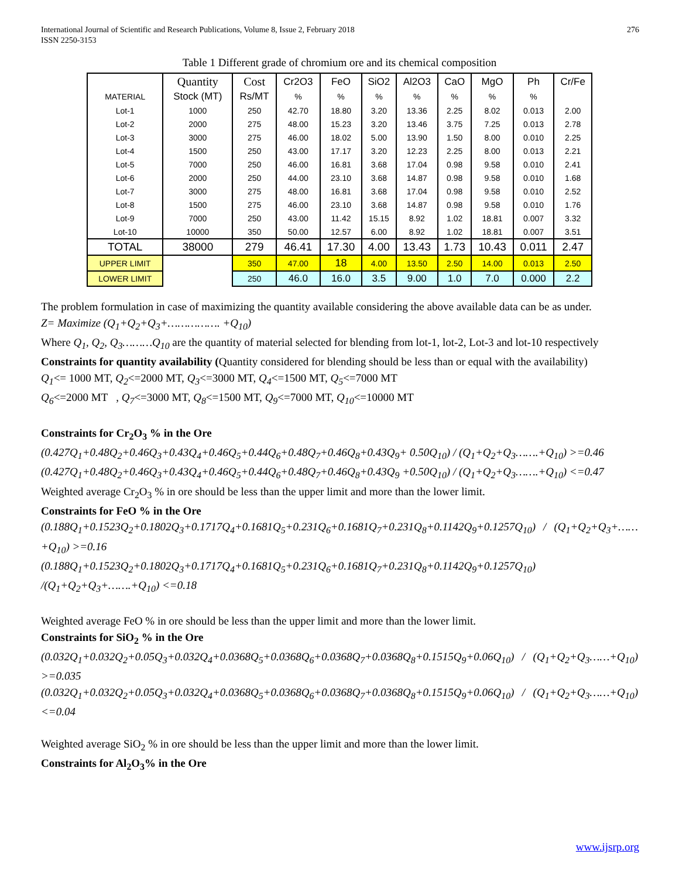276 International Journal of Scientific and Research Publications, Volume 8, Issue 2, February 2018
ISSN 2250-3153
Table 1 Different grade of chromium ore and its chemical composition
| | Quantity | Cost | Cr2O3 | FeO | SiO2 | Al2O3 | CaO | MgO | Ph | Cr/Fe |
| MATERIAL | Stock (MT) | Rs/MT | % | % | % | % | % | % | % | |
| Lot-1 | 1000 | 250 | 42.70 | 18.80 | 3.20 | 13.36 | 2.25 | 8.02 | 0.013 | 2.00 |
| Lot-2 | 2000 | 275 | 48.00 | 15.23 | 3.20 | 13.46 | 3.75 | 7.25 | 0.013 | 2.78 |
| Lot-3 | 3000 | 275 | 46.00 | 18.02 | 5.00 | 13.90 | 1.50 | 8.00 | 0.010 | 2.25 |
| Lot-4 | 1500 | 250 | 43.00 | 17.17 | 3.20 | 12.23 | 2.25 | 8.00 | 0.013 | 2.21 |
| Lot-5 | 7000 | 250 | 46.00 | 16.81 | 3.68 | 17.04 | 0.98 | 9.58 | 0.010 | 2.41 |
| Lot-6 | 2000 | 250 | 44.00 | 23.10 | 3.68 | 14.87 | 0.98 | 9.58 | 0.010 | 1.68 |
| Lot-7 | 3000 | 275 | 48.00 | 16.81 | 3.68 | 17.04 | 0.98 | 9.58 | 0.010 | 2.52 |
| Lot-8 | 1500 | 275 | 46.00 | 23.10 | 3.68 | 14.87 | 0.98 | 9.58 | 0.010 | 1.76 |
| Lot-9 | 7000 | 250 | 43.00 | 11.42 | 15.15 | 8.92 | 1.02 | 18.81 | 0.007 | 3.32 |
| Lot-10 | 10000 | 350 | 50.00 | 12.57 | 6.00 | 8.92 | 1.02 | 18.81 | 0.007 | 3.51 |
| TOTAL | 38000 | 279 | 46.41 | 17.30 | 4.00 | 13.43 | 1.73 | 10.43 | 0.011 | 2.47 |
| UPPER LIMIT | | 350 | 47.00 | 18 | 4.00 | 13.50 | 2.50 | 14.00 | 0.013 | 2.50 |
| LOWER LIMIT | | 250 | 46.0 | 16.0 | 3.5 | 9.00 | 1.0 | 7.0 | 0.000 | 2.2 |
The problem formulation in case of maximizing the quantity available considering the above available data can be as under.
Z= Maximize (Q<sub>1</sub>+Q<sub>2</sub>+Q<sub>3</sub>+……………. +Q<sub>10</sub>)
Where Q<sub>1</sub>, Q<sub>2</sub>, Q<sub>3</sub>………Q<sub>10</sub> are the quantity of material selected for blending from lot-1, lot-2, Lot-3 and lot-10 respectively
Constraints for quantity availability (Quantity considered for blending should be less than or equal with the availability)
Q<sub>1</sub><= 1000 MT, Q<sub>2</sub><=2000 MT, Q<sub>3</sub><=3000 MT, Q<sub>4</sub><=1500 MT, Q<sub>5</sub><=7000 MT
Q<sub>6</sub><=2000 MT , Q<sub>7</sub><=3000 MT, Q<sub>8</sub><=1500 MT, Q<sub>9</sub><=7000 MT, Q<sub>10</sub><=10000 MT
Constraints for Cr<sub>2</sub>O<sub>3</sub> % in the Ore
(0.427Q<sub>1</sub>+0.48Q<sub>2</sub>+0.46Q<sub>3</sub>+0.43Q<sub>4</sub>+0.46Q<sub>5</sub>+0.44Q<sub>6</sub>+0.48Q<sub>7</sub>+0.46Q<sub>8</sub>+0.43Q<sub>9</sub>+ 0.50Q<sub>10</sub>) / (Q<sub>1</sub>+Q<sub>2</sub>+Q<sub>3</sub>…….+Q<sub>10</sub>) >=0.46
(0.427Q<sub>1</sub>+0.48Q<sub>2</sub>+0.46Q<sub>3</sub>+0.43Q<sub>4</sub>+0.46Q<sub>5</sub>+0.44Q<sub>6</sub>+0.48Q<sub>7</sub>+0.46Q<sub>8</sub>+0.43Q<sub>9</sub> +0.50Q<sub>10</sub>) / (Q<sub>1</sub>+Q<sub>2</sub>+Q<sub>3</sub>…….+Q<sub>10</sub>) <=0.47
Weighted average Cr<sub>2</sub>O<sub>3</sub> % in ore should be less than the upper limit and more than the lower limit.
Constraints for FeO % in the Ore
(0.188Q<sub>1</sub>+0.1523Q<sub>2</sub>+0.1802Q<sub>3</sub>+0.1717Q<sub>4</sub>+0.1681Q<sub>5</sub>+0.231Q<sub>6</sub>+0.1681Q<sub>7</sub>+0.231Q<sub>8</sub>+0.1142Q<sub>9</sub>+0.1257Q<sub>10</sub>) / (Q<sub>1</sub>+Q<sub>2</sub>+Q<sub>3</sub>+……+Q<sub>10</sub>) >=0.16
(0.188Q<sub>1</sub>+0.1523Q<sub>2</sub>+0.1802Q<sub>3</sub>+0.1717Q<sub>4</sub>+0.1681Q<sub>5</sub>+0.231Q<sub>6</sub>+0.1681Q<sub>7</sub>+0.231Q<sub>8</sub>+0.1142Q<sub>9</sub>+0.1257Q<sub>10</sub>) /(Q<sub>1</sub>+Q<sub>2</sub>+Q<sub>3</sub>+…….+Q<sub>10</sub>) <=0.18
Weighted average FeO % in ore should be less than the upper limit and more than the lower limit.
Constraints for SiO<sub>2</sub> % in the Ore
(0.032Q<sub>1</sub>+0.032Q<sub>2</sub>+0.05Q<sub>3</sub>+0.032Q<sub>4</sub>+0.0368Q<sub>5</sub>+0.0368Q<sub>6</sub>+0.0368Q<sub>7</sub>+0.0368Q<sub>8</sub>+0.1515Q<sub>9</sub>+0.06Q<sub>10</sub>) / (Q<sub>1</sub>+Q<sub>2</sub>+Q<sub>3</sub>……+Q<sub>10</sub>) >=0.035
(0.032Q<sub>1</sub>+0.032Q<sub>2</sub>+0.05Q<sub>3</sub>+0.032Q<sub>4</sub>+0.0368Q<sub>5</sub>+0.0368Q<sub>6</sub>+0.0368Q<sub>7</sub>+0.0368Q<sub>8</sub>+0.1515Q<sub>9</sub>+0.06Q<sub>10</sub>) / (Q<sub>1</sub>+Q<sub>2</sub>+Q<sub>3</sub>……+Q<sub>10</sub>) <=0.04
Weighted average SiO<sub>2</sub> % in ore should be less than the upper limit and more than the lower limit.
Constraints for Al<sub>2</sub>O<sub>3</sub>% in the Ore
www.ijsrp.org